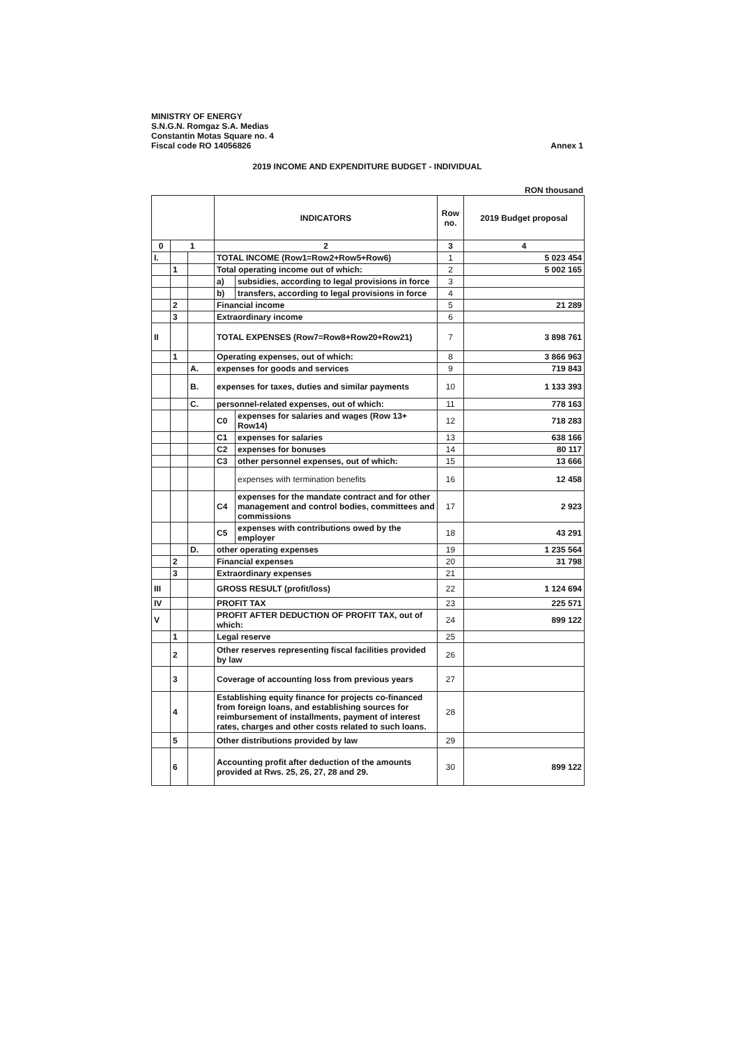MINISTRY OF ENERGY
S.N.G.N. Romgaz S.A. Medias
Constantin Motas Square no. 4
Fiscal code RO 14056826
Annex 1
2019 INCOME AND EXPENDITURE BUDGET - INDIVIDUAL
RON thousand
| | | | INDICATORS | | Row no. | 2019 Budget proposal |
| --- | --- | --- | --- | --- | --- | --- |
| 0 | 1 | | 2 | | 3 | 4 |
| I. | | | TOTAL INCOME (Row1=Row2+Row5+Row6) | | 1 | 5 023 454 |
| | 1 | | Total operating income out of which: | | 2 | 5 002 165 |
| | | | a) | subsidies, according to legal provisions in force | 3 | |
| | | | b) | transfers, according to legal provisions in force | 4 | |
| | 2 | | Financial income | | 5 | 21 289 |
| | 3 | | Extraordinary income | | 6 | |
| II | | | TOTAL EXPENSES (Row7=Row8+Row20+Row21) | | 7 | 3 898 761 |
| | 1 | | Operating expenses, out of which: | | 8 | 3 866 963 |
| | | A. | expenses for goods and services | | 9 | 719 843 |
| | | B. | expenses for taxes, duties and similar payments | | 10 | 1 133 393 |
| | | C. | personnel-related expenses, out of which: | | 11 | 778 163 |
| | | | C0 | expenses for salaries and wages (Row 13+ Row14) | 12 | 718 283 |
| | | | C1 | expenses for salaries | 13 | 638 166 |
| | | | C2 | expenses for bonuses | 14 | 80 117 |
| | | | C3 | other personnel expenses, out of which: | 15 | 13 666 |
| | | | | expenses with termination benefits | 16 | 12 458 |
| | | | C4 | expenses for the mandate contract and for other management and control bodies, committees and commissions | 17 | 2 923 |
| | | | C5 | expenses with contributions owed by the employer | 18 | 43 291 |
| | | D. | other operating expenses | | 19 | 1 235 564 |
| | 2 | | Financial expenses | | 20 | 31 798 |
| | 3 | | Extraordinary expenses | | 21 | |
| III | | | GROSS RESULT (profit/loss) | | 22 | 1 124 694 |
| IV | | | PROFIT TAX | | 23 | 225 571 |
| V | | | PROFIT AFTER DEDUCTION OF PROFIT TAX, out of which: | | 24 | 899 122 |
| | 1 | | Legal reserve | | 25 | |
| | 2 | | Other reserves representing fiscal facilities provided by law | | 26 | |
| | 3 | | Coverage of accounting loss from previous years | | 27 | |
| | 4 | | Establishing equity finance for projects co-financed from foreign loans, and establishing sources for reimbursement of installments, payment of interest rates, charges and other costs related to such loans. | | 28 | |
| | 5 | | Other distributions provided by law | | 29 | |
| | 6 | | Accounting profit after deduction of the amounts provided at Rws. 25, 26, 27, 28 and 29. | | 30 | 899 122 |